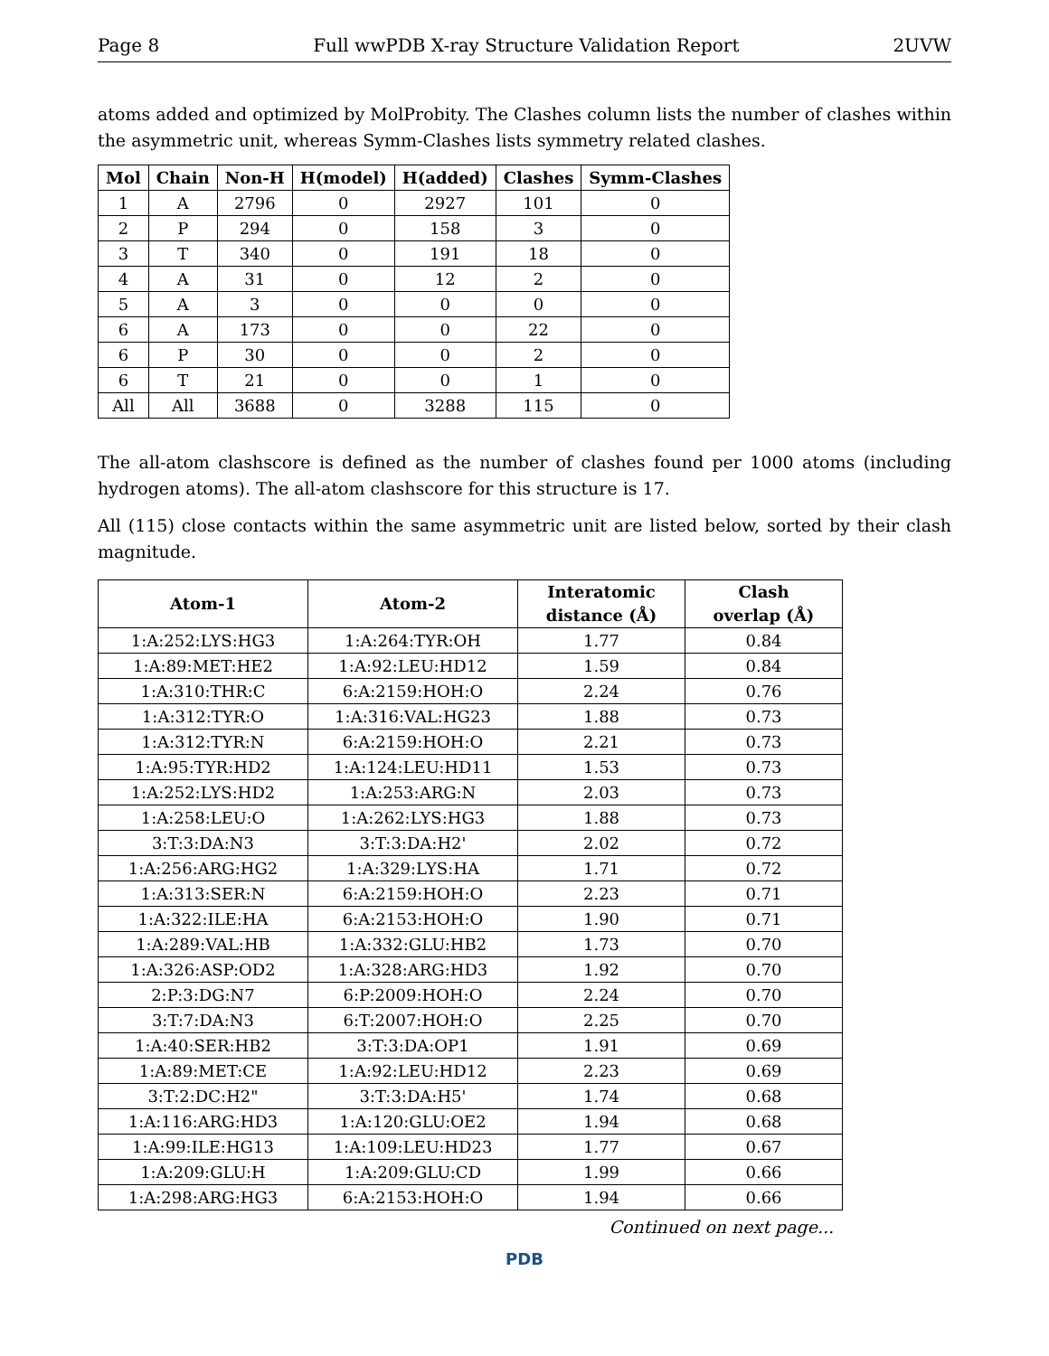Page 8 Full wwPDB X-ray Structure Validation Report 2UVW
atoms added and optimized by MolProbity. The Clashes column lists the number of clashes within the asymmetric unit, whereas Symm-Clashes lists symmetry related clashes.
| Mol | Chain | Non-H | H(model) | H(added) | Clashes | Symm-Clashes |
| --- | --- | --- | --- | --- | --- | --- |
| 1 | A | 2796 | 0 | 2927 | 101 | 0 |
| 2 | P | 294 | 0 | 158 | 3 | 0 |
| 3 | T | 340 | 0 | 191 | 18 | 0 |
| 4 | A | 31 | 0 | 12 | 2 | 0 |
| 5 | A | 3 | 0 | 0 | 0 | 0 |
| 6 | A | 173 | 0 | 0 | 22 | 0 |
| 6 | P | 30 | 0 | 0 | 2 | 0 |
| 6 | T | 21 | 0 | 0 | 1 | 0 |
| All | All | 3688 | 0 | 3288 | 115 | 0 |
The all-atom clashscore is defined as the number of clashes found per 1000 atoms (including hydrogen atoms). The all-atom clashscore for this structure is 17.
All (115) close contacts within the same asymmetric unit are listed below, sorted by their clash magnitude.
| Atom-1 | Atom-2 | Interatomic distance (Å) | Clash overlap (Å) |
| --- | --- | --- | --- |
| 1:A:252:LYS:HG3 | 1:A:264:TYR:OH | 1.77 | 0.84 |
| 1:A:89:MET:HE2 | 1:A:92:LEU:HD12 | 1.59 | 0.84 |
| 1:A:310:THR:C | 6:A:2159:HOH:O | 2.24 | 0.76 |
| 1:A:312:TYR:O | 1:A:316:VAL:HG23 | 1.88 | 0.73 |
| 1:A:312:TYR:N | 6:A:2159:HOH:O | 2.21 | 0.73 |
| 1:A:95:TYR:HD2 | 1:A:124:LEU:HD11 | 1.53 | 0.73 |
| 1:A:252:LYS:HD2 | 1:A:253:ARG:N | 2.03 | 0.73 |
| 1:A:258:LEU:O | 1:A:262:LYS:HG3 | 1.88 | 0.73 |
| 3:T:3:DA:N3 | 3:T:3:DA:H2' | 2.02 | 0.72 |
| 1:A:256:ARG:HG2 | 1:A:329:LYS:HA | 1.71 | 0.72 |
| 1:A:313:SER:N | 6:A:2159:HOH:O | 2.23 | 0.71 |
| 1:A:322:ILE:HA | 6:A:2153:HOH:O | 1.90 | 0.71 |
| 1:A:289:VAL:HB | 1:A:332:GLU:HB2 | 1.73 | 0.70 |
| 1:A:326:ASP:OD2 | 1:A:328:ARG:HD3 | 1.92 | 0.70 |
| 2:P:3:DG:N7 | 6:P:2009:HOH:O | 2.24 | 0.70 |
| 3:T:7:DA:N3 | 6:T:2007:HOH:O | 2.25 | 0.70 |
| 1:A:40:SER:HB2 | 3:T:3:DA:OP1 | 1.91 | 0.69 |
| 1:A:89:MET:CE | 1:A:92:LEU:HD12 | 2.23 | 0.69 |
| 3:T:2:DC:H2" | 3:T:3:DA:H5' | 1.74 | 0.68 |
| 1:A:116:ARG:HD3 | 1:A:120:GLU:OE2 | 1.94 | 0.68 |
| 1:A:99:ILE:HG13 | 1:A:109:LEU:HD23 | 1.77 | 0.67 |
| 1:A:209:GLU:H | 1:A:209:GLU:CD | 1.99 | 0.66 |
| 1:A:298:ARG:HG3 | 6:A:2153:HOH:O | 1.94 | 0.66 |
Continued on next page...
PDB